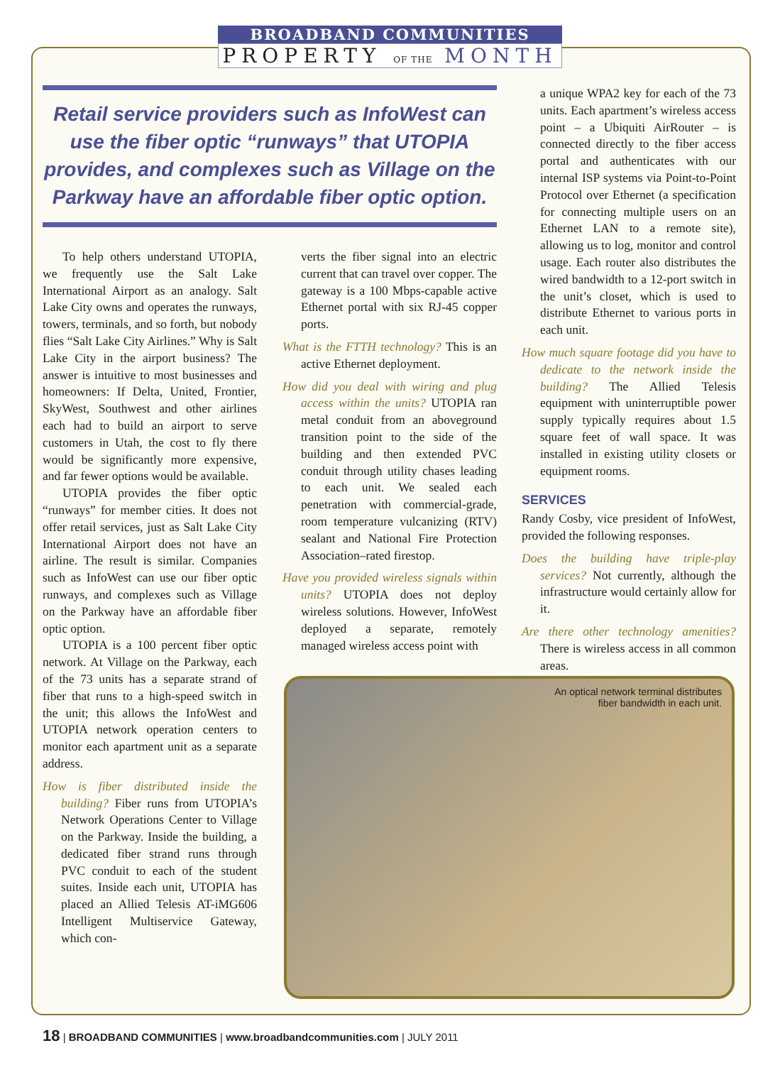BROADBAND COMMUNITIES
PROPERTY OF THE MONTH
Retail service providers such as InfoWest can use the fiber optic “runways” that UTOPIA provides, and complexes such as Village on the Parkway have an affordable fiber optic option.
To help others understand UTOPIA, we frequently use the Salt Lake International Airport as an analogy. Salt Lake City owns and operates the runways, towers, terminals, and so forth, but nobody flies “Salt Lake City Airlines.” Why is Salt Lake City in the airport business? The answer is intuitive to most businesses and homeowners: If Delta, United, Frontier, SkyWest, Southwest and other airlines each had to build an airport to serve customers in Utah, the cost to fly there would be significantly more expensive, and far fewer options would be available.
UTOPIA provides the fiber optic “runways” for member cities. It does not offer retail services, just as Salt Lake City International Airport does not have an airline. The result is similar. Companies such as InfoWest can use our fiber optic runways, and complexes such as Village on the Parkway have an affordable fiber optic option.
UTOPIA is a 100 percent fiber optic network. At Village on the Parkway, each of the 73 units has a separate strand of fiber that runs to a high-speed switch in the unit; this allows the InfoWest and UTOPIA network operation centers to monitor each apartment unit as a separate address.
How is fiber distributed inside the building? Fiber runs from UTOPIA’s Network Operations Center to Village on the Parkway. Inside the building, a dedicated fiber strand runs through PVC conduit to each of the student suites. Inside each unit, UTOPIA has placed an Allied Telesis AT-iMG606 Intelligent Multiservice Gateway, which con-
verts the fiber signal into an electric current that can travel over copper. The gateway is a 100 Mbps-capable active Ethernet portal with six RJ-45 copper ports.
What is the FTTH technology? This is an active Ethernet deployment.
How did you deal with wiring and plug access within the units? UTOPIA ran metal conduit from an aboveground transition point to the side of the building and then extended PVC conduit through utility chases leading to each unit. We sealed each penetration with commercial-grade, room temperature vulcanizing (RTV) sealant and National Fire Protection Association–rated firestop.
Have you provided wireless signals within units? UTOPIA does not deploy wireless solutions. However, InfoWest deployed a separate, remotely managed wireless access point with
a unique WPA2 key for each of the 73 units. Each apartment’s wireless access point – a Ubiquiti AirRouter – is connected directly to the fiber access portal and authenticates with our internal ISP systems via Point-to-Point Protocol over Ethernet (a specification for connecting multiple users on an Ethernet LAN to a remote site), allowing us to log, monitor and control usage. Each router also distributes the wired bandwidth to a 12-port switch in the unit’s closet, which is used to distribute Ethernet to various ports in each unit.
How much square footage did you have to dedicate to the network inside the building? The Allied Telesis equipment with uninterruptible power supply typically requires about 1.5 square feet of wall space. It was installed in existing utility closets or equipment rooms.
SERVICES
Randy Cosby, vice president of InfoWest, provided the following responses.
Does the building have triple-play services? Not currently, although the infrastructure would certainly allow for it.
Are there other technology amenities? There is wireless access in all common areas.
An optical network terminal distributes
fiber bandwidth in each unit.
18 | BROADBAND COMMUNITIES | www.broadbandcommunities.com | JULY 2011